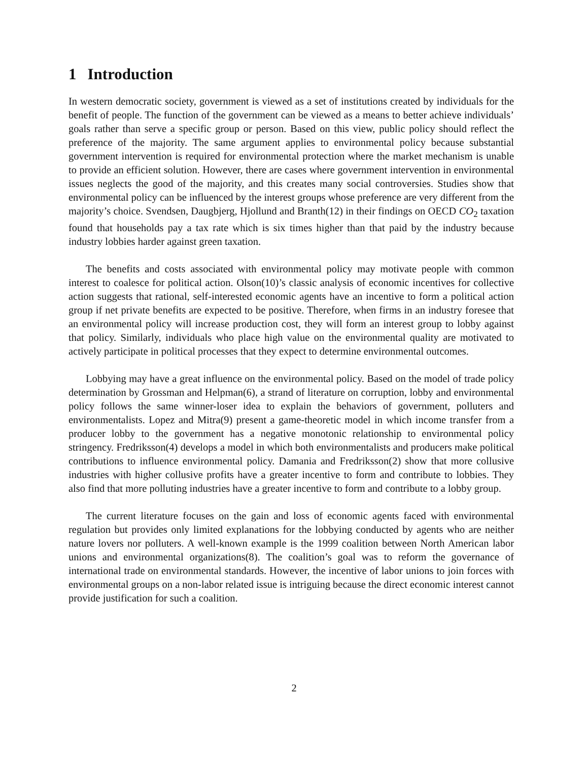1 Introduction
In western democratic society, government is viewed as a set of institutions created by individuals for the benefit of people. The function of the government can be viewed as a means to better achieve individuals’ goals rather than serve a specific group or person. Based on this view, public policy should reflect the preference of the majority. The same argument applies to environmental policy because substantial government intervention is required for environmental protection where the market mechanism is unable to provide an efficient solution. However, there are cases where government intervention in environmental issues neglects the good of the majority, and this creates many social controversies. Studies show that environmental policy can be influenced by the interest groups whose preference are very different from the majority’s choice. Svendsen, Daugbjerg, Hjollund and Branth(12) in their findings on OECD CO<sub>2</sub> taxation found that households pay a tax rate which is six times higher than that paid by the industry because industry lobbies harder against green taxation.
The benefits and costs associated with environmental policy may motivate people with common interest to coalesce for political action. Olson(10)’s classic analysis of economic incentives for collective action suggests that rational, self-interested economic agents have an incentive to form a political action group if net private benefits are expected to be positive. Therefore, when firms in an industry foresee that an environmental policy will increase production cost, they will form an interest group to lobby against that policy. Similarly, individuals who place high value on the environmental quality are motivated to actively participate in political processes that they expect to determine environmental outcomes.
Lobbying may have a great influence on the environmental policy. Based on the model of trade policy determination by Grossman and Helpman(6), a strand of literature on corruption, lobby and environmental policy follows the same winner-loser idea to explain the behaviors of government, polluters and environmentalists. Lopez and Mitra(9) present a game-theoretic model in which income transfer from a producer lobby to the government has a negative monotonic relationship to environmental policy stringency. Fredriksson(4) develops a model in which both environmentalists and producers make political contributions to influence environmental policy. Damania and Fredriksson(2) show that more collusive industries with higher collusive profits have a greater incentive to form and contribute to lobbies. They also find that more polluting industries have a greater incentive to form and contribute to a lobby group.
The current literature focuses on the gain and loss of economic agents faced with environmental regulation but provides only limited explanations for the lobbying conducted by agents who are neither nature lovers nor polluters. A well-known example is the 1999 coalition between North American labor unions and environmental organizations(8). The coalition’s goal was to reform the governance of international trade on environmental standards. However, the incentive of labor unions to join forces with environmental groups on a non-labor related issue is intriguing because the direct economic interest cannot provide justification for such a coalition.
2